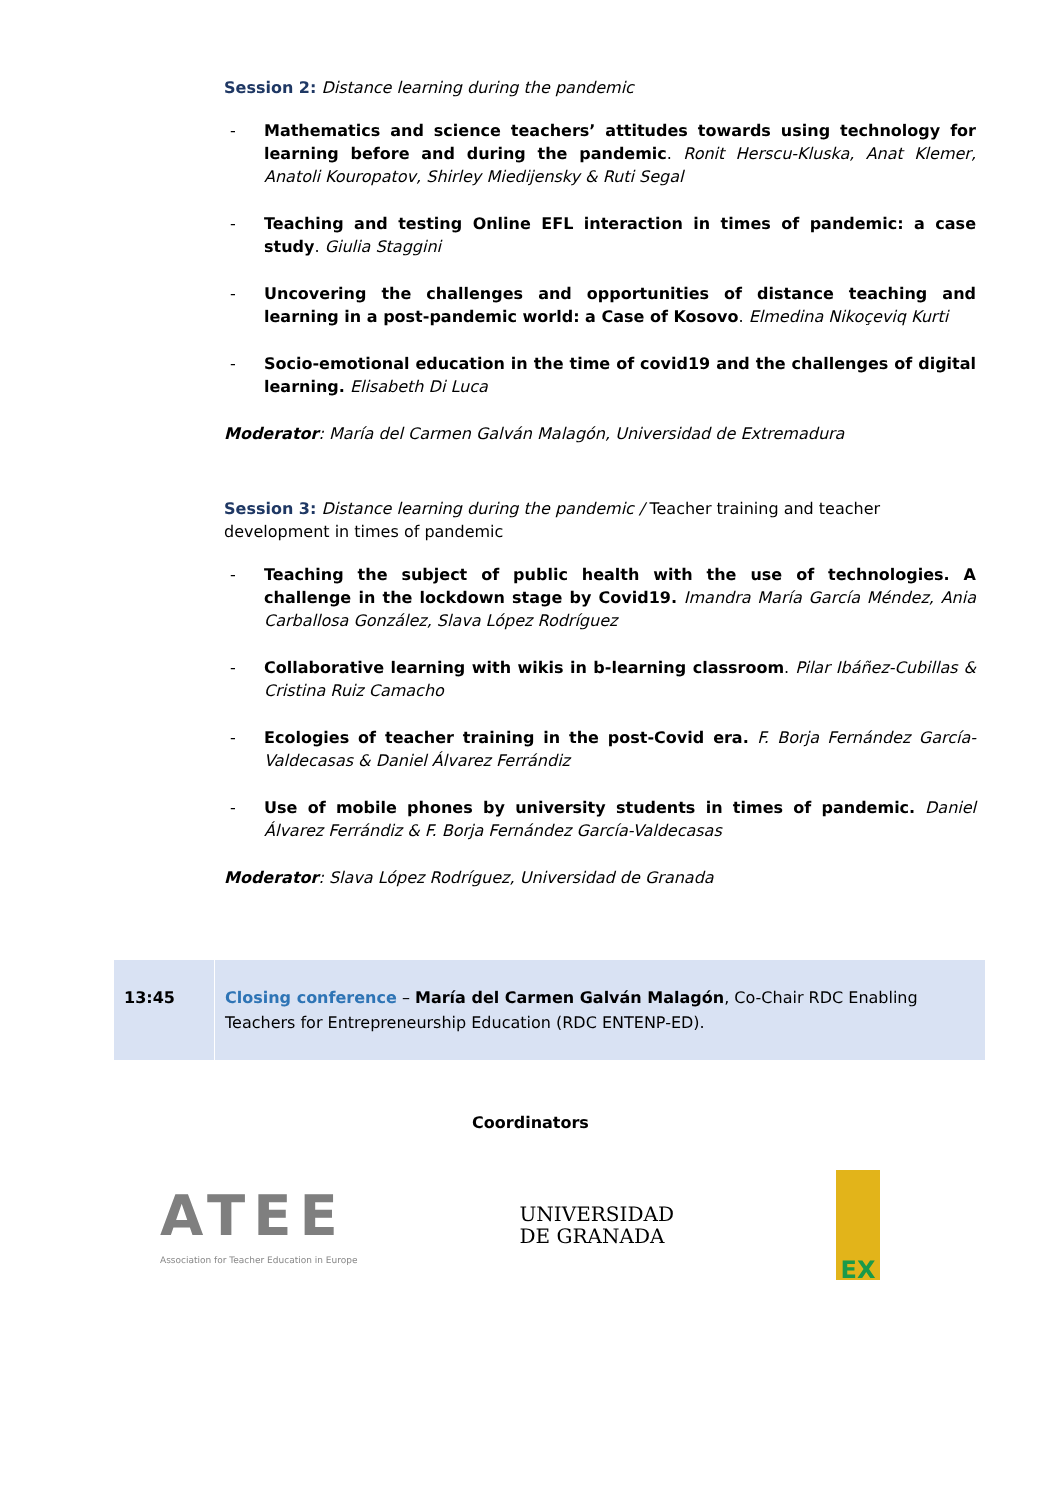Session 2: Distance learning during the pandemic
- Mathematics and science teachers’ attitudes towards using technology for learning before and during the pandemic. Ronit Herscu-Kluska, Anat Klemer, Anatoli Kouropatov, Shirley Miedijensky & Ruti Segal
- Teaching and testing Online EFL interaction in times of pandemic: a case study. Giulia Staggini
- Uncovering the challenges and opportunities of distance teaching and learning in a post-pandemic world: a Case of Kosovo. Elmedina Nikoçeviq Kurti
- Socio-emotional education in the time of covid19 and the challenges of digital learning. Elisabeth Di Luca
Moderator: María del Carmen Galván Malagón, Universidad de Extremadura
Session 3: Distance learning during the pandemic / Teacher training and teacher development in times of pandemic
- Teaching the subject of public health with the use of technologies. A challenge in the lockdown stage by Covid19. Imandra María García Méndez, Ania Carballosa González, Slava López Rodríguez
- Collaborative learning with wikis in b-learning classroom. Pilar Ibáñez-Cubillas & Cristina Ruiz Camacho
- Ecologies of teacher training in the post-Covid era. F. Borja Fernández García-Valdecasas & Daniel Álvarez Ferrándiz
- Use of mobile phones by university students in times of pandemic. Daniel Álvarez Ferrándiz & F. Borja Fernández García-Valdecasas
Moderator: Slava López Rodríguez, Universidad de Granada
| 13:45 | Closing conference – María del Carmen Galván Malagón , Co-Chair RDC Enabling Teachers for Entrepreneurship Education (RDC ENTENP-ED). |
Coordinators
ATEE
Association for Teacher Education in Europe
UNIVERSIDAD
DE GRANADA
EX